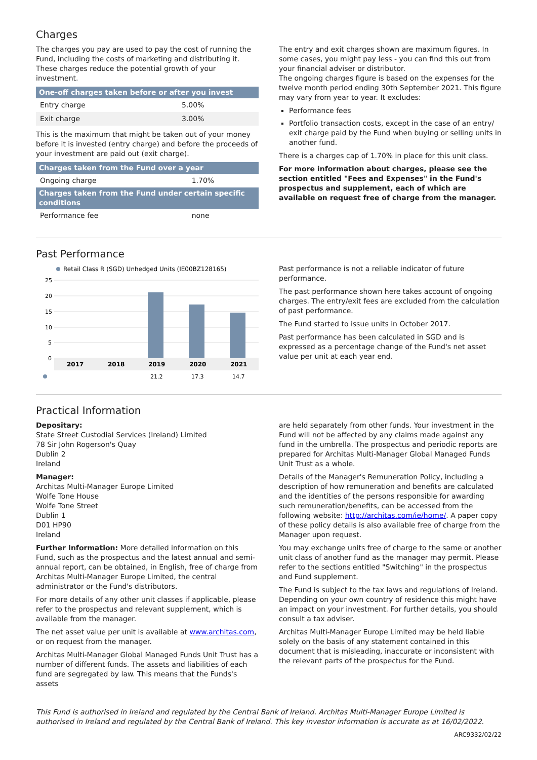Charges
The charges you pay are used to pay the cost of running the Fund, including the costs of marketing and distributing it. These charges reduce the potential growth of your investment.
| One-off charges taken before or after you invest | |
| --- | --- |
| Entry charge | 5.00% |
| Exit charge | 3.00% |
This is the maximum that might be taken out of your money before it is invested (entry charge) and before the proceeds of your investment are paid out (exit charge).
| Charges taken from the Fund over a year | |
| --- | --- |
| Ongoing charge | 1.70% |
| Charges taken from the Fund under certain specific conditions | |
| Performance fee | none |
The entry and exit charges shown are maximum figures. In some cases, you might pay less - you can find this out from your financial adviser or distributor.
The ongoing charges figure is based on the expenses for the twelve month period ending 30th September 2021. This figure may vary from year to year. It excludes:
Performance fees
Portfolio transaction costs, except in the case of an entry/ exit charge paid by the Fund when buying or selling units in another fund.
There is a charges cap of 1.70% in place for this unit class.
For more information about charges, please see the section entitled "Fees and Expenses" in the Fund's prospectus and supplement, each of which are available on request free of charge from the manager.
Past Performance
Retail Class R (SGD) Unhedged Units (IE00BZ128165)
25
20
15
10
5
0
2017
2018
2019
2020
2021
21.2
17.3
14.7
Past performance is not a reliable indicator of future performance.
The past performance shown here takes account of ongoing charges. The entry/exit fees are excluded from the calculation of past performance.
The Fund started to issue units in October 2017.
Past performance has been calculated in SGD and is expressed as a percentage change of the Fund's net asset value per unit at each year end.
Practical Information
Depositary:
State Street Custodial Services (Ireland) Limited
78 Sir John Rogerson's Quay
Dublin 2
Ireland
Manager:
Architas Multi-Manager Europe Limited
Wolfe Tone House
Wolfe Tone Street
Dublin 1
D01 HP90
Ireland
Further Information: More detailed information on this Fund, such as the prospectus and the latest annual and semi-annual report, can be obtained, in English, free of charge from Architas Multi-Manager Europe Limited, the central administrator or the Fund's distributors.
For more details of any other unit classes if applicable, please refer to the prospectus and relevant supplement, which is available from the manager.
The net asset value per unit is available at www.architas.com, or on request from the manager.
Architas Multi-Manager Global Managed Funds Unit Trust has a number of different funds. The assets and liabilities of each fund are segregated by law. This means that the Funds's assets
are held separately from other funds. Your investment in the Fund will not be affected by any claims made against any fund in the umbrella. The prospectus and periodic reports are prepared for Architas Multi-Manager Global Managed Funds Unit Trust as a whole.
Details of the Manager's Remuneration Policy, including a description of how remuneration and benefits are calculated and the identities of the persons responsible for awarding such remuneration/benefits, can be accessed from the following website: http://architas.com/ie/home/. A paper copy of these policy details is also available free of charge from the Manager upon request.
You may exchange units free of charge to the same or another unit class of another fund as the manager may permit. Please refer to the sections entitled "Switching" in the prospectus and Fund supplement.
The Fund is subject to the tax laws and regulations of Ireland. Depending on your own country of residence this might have an impact on your investment. For further details, you should consult a tax adviser.
Architas Multi-Manager Europe Limited may be held liable solely on the basis of any statement contained in this document that is misleading, inaccurate or inconsistent with the relevant parts of the prospectus for the Fund.
This Fund is authorised in Ireland and regulated by the Central Bank of Ireland. Architas Multi-Manager Europe Limited is authorised in Ireland and regulated by the Central Bank of Ireland. This key investor information is accurate as at 16/02/2022.
ARC9332/02/22